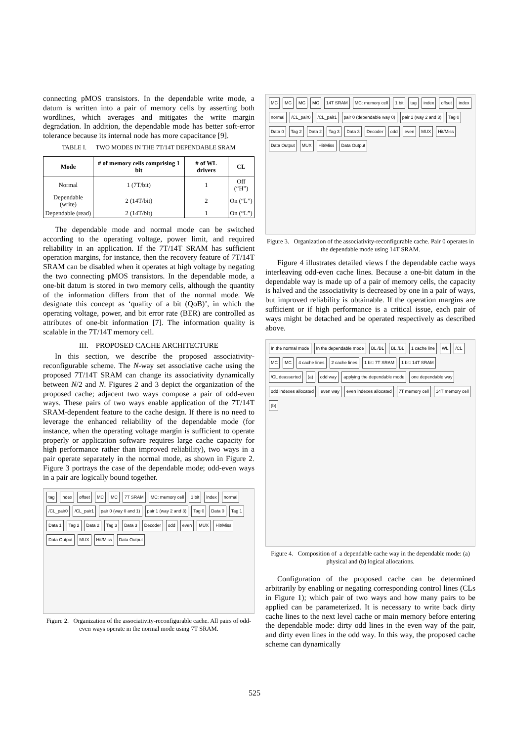connecting pMOS transistors. In the dependable write mode, a datum is written into a pair of memory cells by asserting both wordlines, which averages and mitigates the write margin degradation. In addition, the dependable mode has better soft-error tolerance because its internal node has more capacitance [9].
TABLE I. TWO MODES IN THE 7T/14T DEPENDABLE SRAM
| Mode | # of memory cells comprising 1 bit | # of WL drivers | CL |
| --- | --- | --- | --- |
| Normal | 1 (7T/bit) | 1 | Off (“H”) |
| Dependable (write) | 2 (14T/bit) | 2 | On (“L”) |
| Dependable (read) | 2 (14T/bit) | 1 | On (“L”) |
The dependable mode and normal mode can be switched according to the operating voltage, power limit, and required reliability in an application. If the 7T/14T SRAM has sufficient operation margins, for instance, then the recovery feature of 7T/14T SRAM can be disabled when it operates at high voltage by negating the two connecting pMOS transistors. In the dependable mode, a one-bit datum is stored in two memory cells, although the quantity of the information differs from that of the normal mode. We designate this concept as ‘quality of a bit (QoB)’, in which the operating voltage, power, and bit error rate (BER) are controlled as attributes of one-bit information [7]. The information quality is scalable in the 7T/14T memory cell.
III. PROPOSED CACHE ARCHITECTURE
In this section, we describe the proposed associativity-reconfigurable scheme. The N-way set associative cache using the proposed 7T/14T SRAM can change its associativity dynamically between N/2 and N. Figures 2 and 3 depict the organization of the proposed cache; adjacent two ways compose a pair of odd-even ways. These pairs of two ways enable application of the 7T/14T SRAM-dependent feature to the cache design. If there is no need to leverage the enhanced reliability of the dependable mode (for instance, when the operating voltage margin is sufficient to operate properly or application software requires large cache capacity for high performance rather than improved reliability), two ways in a pair operate separately in the normal mode, as shown in Figure 2. Figure 3 portrays the case of the dependable mode; odd-even ways in a pair are logically bound together.
tag index offset MC MC 7T SRAM MC: memory cell 1 bit index normal /CL_pair0 /CL_pair1 pair 0 (way 0 and 1) pair 1 (way 2 and 3) Tag 0 Data 0 Tag 1 Data 1 Tag 2 Data 2 Tag 3 Data 3 Decoder odd even MUX Hit/Miss Data Output MUX Hit/Miss Data Output
Figure 2. Organization of the associativity-reconfigurable cache. All pairs of odd-even ways operate in the normal mode using 7T SRAM.
MC MC MC MC 14T SRAM MC: memory cell 1 bit tag index offset index normal /CL_pair0 /CL_pair1 pair 0 (dependable way 0) pair 1 (way 2 and 3) Tag 0 Data 0 Tag 2 Data 2 Tag 3 Data 3 Decoder odd even MUX Hit/Miss Data Output MUX Hit/Miss Data Output
Figure 3. Organization of the associativity-reconfigurable cache. Pair 0 operates in the dependable mode using 14T SRAM.
Figure 4 illustrates detailed views f the dependable cache ways interleaving odd-even cache lines. Because a one-bit datum in the dependable way is made up of a pair of memory cells, the capacity is halved and the associativity is decreased by one in a pair of ways, but improved reliability is obtainable. If the operation margins are sufficient or if high performance is a critical issue, each pair of ways might be detached and be operated respectively as described above.
In the normal mode In the dependable mode BL /BL BL /BL 1 cache line WL /CL MC MC 4 cache lines 2 cache lines 1 bit: 7T SRAM 1 bit: 14T SRAM /CL deasserted (a) odd way applying the dependable mode one dependable way odd indexes allocated even way even indexes allocated 7T memory cell 14T memory cell (b)
Figure 4. Composition of a dependable cache way in the dependable mode: (a) physical and (b) logical allocations.
Configuration of the proposed cache can be determined arbitrarily by enabling or negating corresponding control lines (CLs in Figure 1); which pair of two ways and how many pairs to be applied can be parameterized. It is necessary to write back dirty cache lines to the next level cache or main memory before entering the dependable mode: dirty odd lines in the even way of the pair, and dirty even lines in the odd way. In this way, the proposed cache scheme can dynamically
525